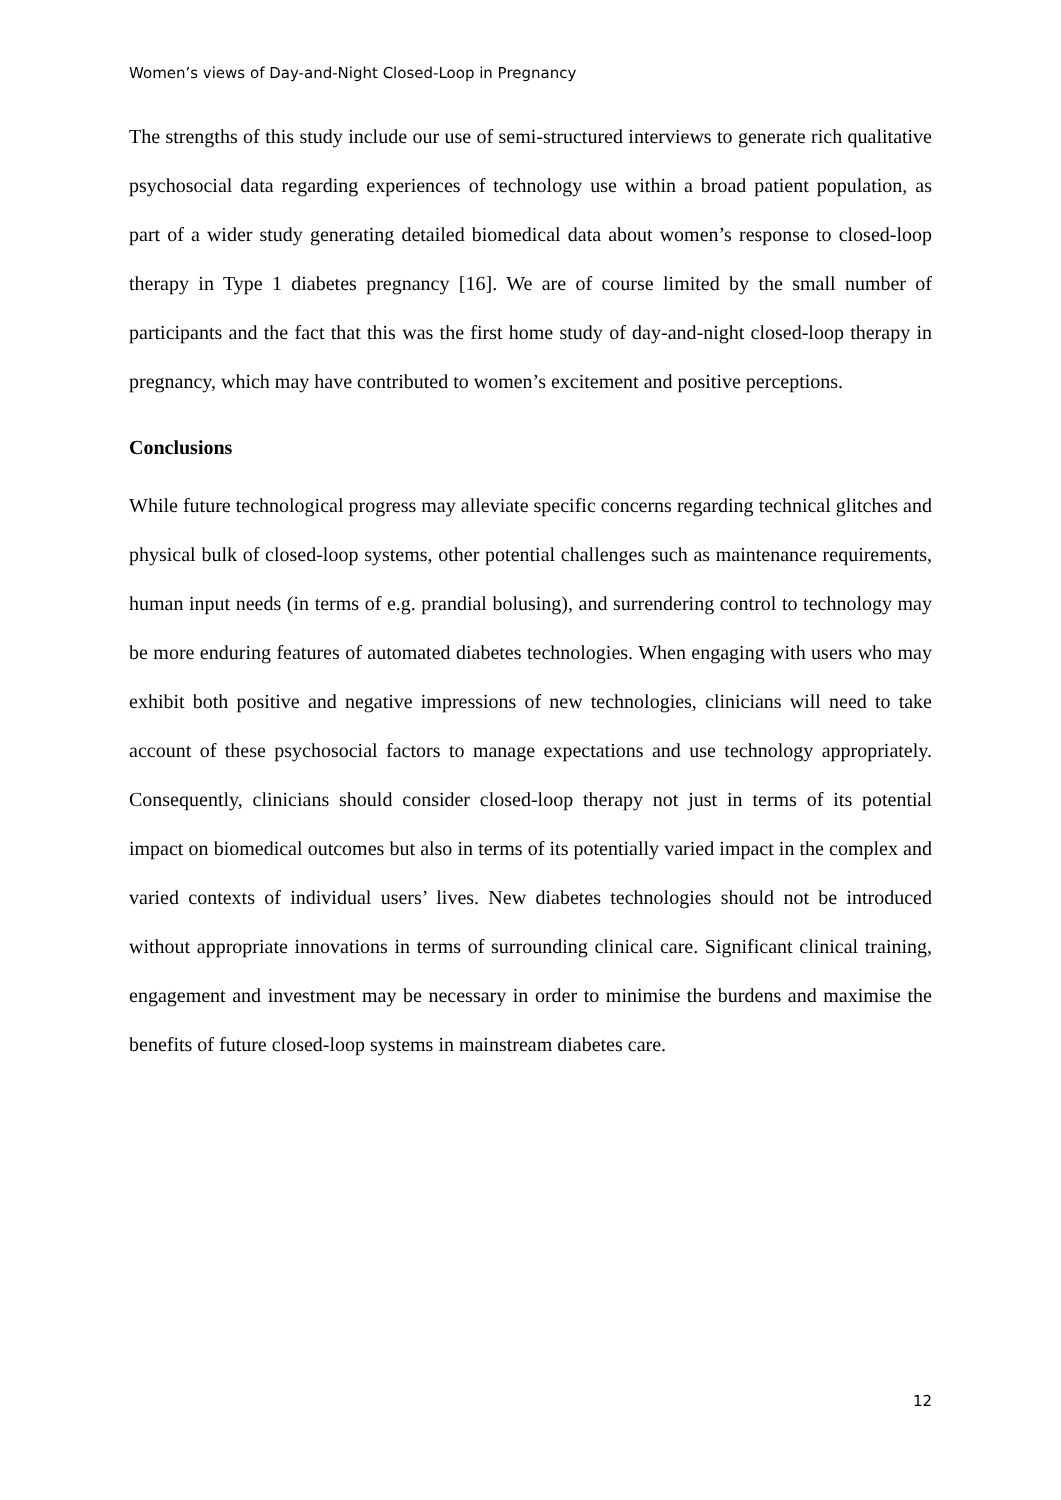Women’s views of Day-and-Night Closed-Loop in Pregnancy
The strengths of this study include our use of semi-structured interviews to generate rich qualitative psychosocial data regarding experiences of technology use within a broad patient population, as part of a wider study generating detailed biomedical data about women’s response to closed-loop therapy in Type 1 diabetes pregnancy [16]. We are of course limited by the small number of participants and the fact that this was the first home study of day-and-night closed-loop therapy in pregnancy, which may have contributed to women’s excitement and positive perceptions.
Conclusions
While future technological progress may alleviate specific concerns regarding technical glitches and physical bulk of closed-loop systems, other potential challenges such as maintenance requirements, human input needs (in terms of e.g. prandial bolusing), and surrendering control to technology may be more enduring features of automated diabetes technologies. When engaging with users who may exhibit both positive and negative impressions of new technologies, clinicians will need to take account of these psychosocial factors to manage expectations and use technology appropriately. Consequently, clinicians should consider closed-loop therapy not just in terms of its potential impact on biomedical outcomes but also in terms of its potentially varied impact in the complex and varied contexts of individual users’ lives. New diabetes technologies should not be introduced without appropriate innovations in terms of surrounding clinical care. Significant clinical training, engagement and investment may be necessary in order to minimise the burdens and maximise the benefits of future closed-loop systems in mainstream diabetes care.
12